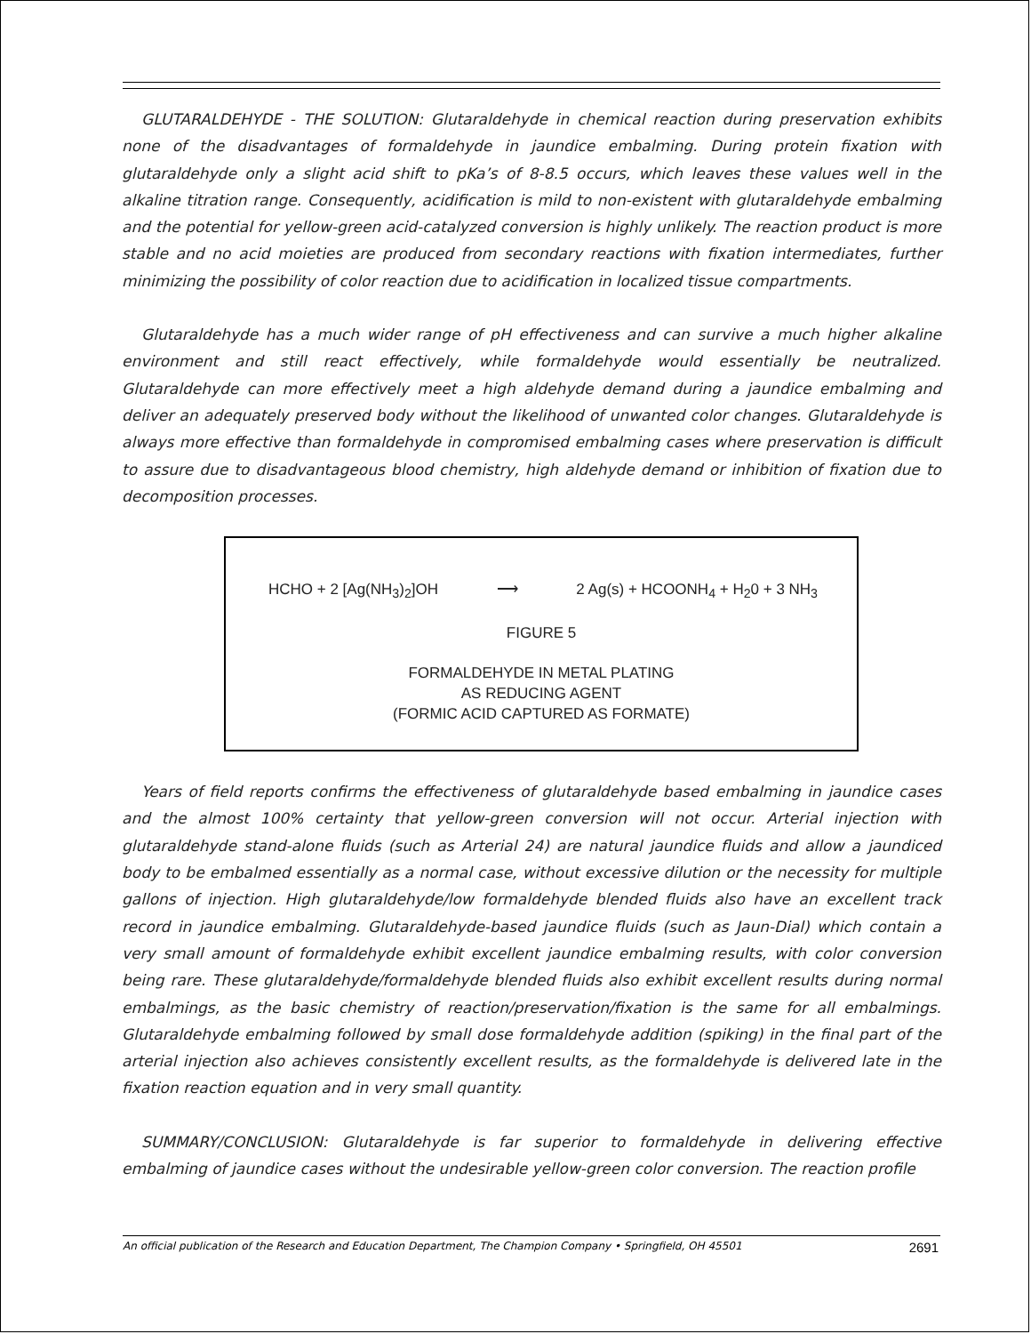GLUTARALDEHYDE - THE SOLUTION: Glutaraldehyde in chemical reaction during preservation exhibits none of the disadvantages of formaldehyde in jaundice embalming. During protein fixation with glutaraldehyde only a slight acid shift to pKa’s of 8-8.5 occurs, which leaves these values well in the alkaline titration range. Consequently, acidification is mild to non-existent with glutaraldehyde embalming and the potential for yellow-green acid-catalyzed conversion is highly unlikely. The reaction product is more stable and no acid moieties are produced from secondary reactions with fixation intermediates, further minimizing the possibility of color reaction due to acidification in localized tissue compartments.
Glutaraldehyde has a much wider range of pH effectiveness and can survive a much higher alkaline environment and still react effectively, while formaldehyde would essentially be neutralized. Glutaraldehyde can more effectively meet a high aldehyde demand during a jaundice embalming and deliver an adequately preserved body without the likelihood of unwanted color changes. Glutaraldehyde is always more effective than formaldehyde in compromised embalming cases where preservation is difficult to assure due to disadvantageous blood chemistry, high aldehyde demand or inhibition of fixation due to decomposition processes.
HCHO + 2 [Ag(NH<sub>3</sub>)<sub>2</sub>]OH ⟶ 2 Ag(s) + HCOONH<sub>4</sub> + H<sub>2</sub>0 + 3 NH<sub>3</sub>
FIGURE 5
FORMALDEHYDE IN METAL PLATING
AS REDUCING AGENT
(FORMIC ACID CAPTURED AS FORMATE)
Years of field reports confirms the effectiveness of glutaraldehyde based embalming in jaundice cases and the almost 100% certainty that yellow-green conversion will not occur. Arterial injection with glutaraldehyde stand-alone fluids (such as Arterial 24) are natural jaundice fluids and allow a jaundiced body to be embalmed essentially as a normal case, without excessive dilution or the necessity for multiple gallons of injection. High glutaraldehyde/low formaldehyde blended fluids also have an excellent track record in jaundice embalming. Glutaraldehyde-based jaundice fluids (such as Jaun-Dial) which contain a very small amount of formaldehyde exhibit excellent jaundice embalming results, with color conversion being rare. These glutaraldehyde/formaldehyde blended fluids also exhibit excellent results during normal embalmings, as the basic chemistry of reaction/preservation/fixation is the same for all embalmings. Glutaraldehyde embalming followed by small dose formaldehyde addition (spiking) in the final part of the arterial injection also achieves consistently excellent results, as the formaldehyde is delivered late in the fixation reaction equation and in very small quantity.
SUMMARY/CONCLUSION: Glutaraldehyde is far superior to formaldehyde in delivering effective embalming of jaundice cases without the undesirable yellow-green color conversion. The reaction profile
An official publication of the Research and Education Department, The Champion Company • Springfield, OH 45501 2691